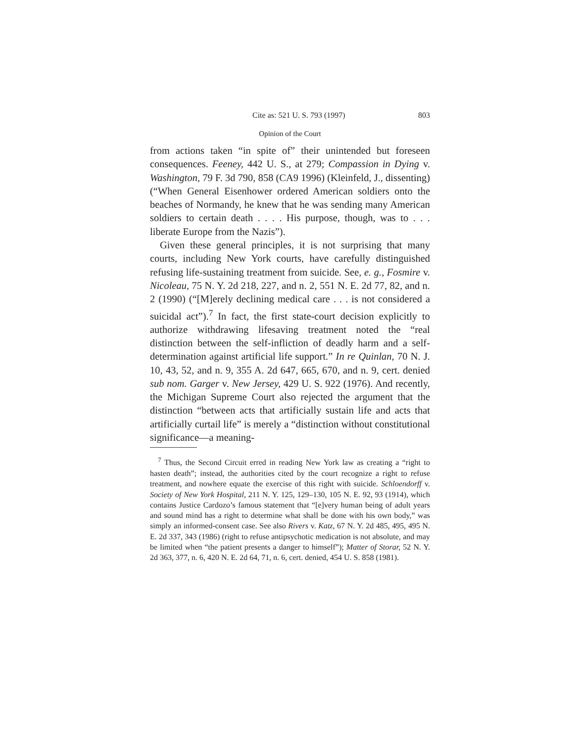Cite as: 521 U. S. 793 (1997) 803
Opinion of the Court
from actions taken “in spite of” their unintended but foreseen consequences. Feeney, 442 U. S., at 279; Compassion in Dying v. Washington, 79 F. 3d 790, 858 (CA9 1996) (Kleinfeld, J., dissenting) (“When General Eisenhower ordered American soldiers onto the beaches of Normandy, he knew that he was sending many American soldiers to certain death . . . . His purpose, though, was to . . . liberate Europe from the Nazis”).
Given these general principles, it is not surprising that many courts, including New York courts, have carefully distinguished refusing life-sustaining treatment from suicide. See, e. g., Fosmire v. Nicoleau, 75 N. Y. 2d 218, 227, and n. 2, 551 N. E. 2d 77, 82, and n. 2 (1990) (“[M]erely declining medical care . . . is not considered a suicidal act”).<sup>7</sup> In fact, the first state-court decision explicitly to authorize withdrawing lifesaving treatment noted the “real distinction between the self-infliction of deadly harm and a self-determination against artificial life support.” In re Quinlan, 70 N. J. 10, 43, 52, and n. 9, 355 A. 2d 647, 665, 670, and n. 9, cert. denied sub nom. Garger v. New Jersey, 429 U. S. 922 (1976). And recently, the Michigan Supreme Court also rejected the argument that the distinction “between acts that artificially sustain life and acts that artificially curtail life” is merely a “distinction without constitutional significance—a meaning-
<sup>7</sup> Thus, the Second Circuit erred in reading New York law as creating a “right to hasten death”; instead, the authorities cited by the court recognize a right to refuse treatment, and nowhere equate the exercise of this right with suicide. Schloendorff v. Society of New York Hospital, 211 N. Y. 125, 129–130, 105 N. E. 92, 93 (1914), which contains Justice Cardozo’s famous statement that “[e]very human being of adult years and sound mind has a right to determine what shall be done with his own body,” was simply an informed-consent case. See also Rivers v. Katz, 67 N. Y. 2d 485, 495, 495 N. E. 2d 337, 343 (1986) (right to refuse antipsychotic medication is not absolute, and may be limited when “the patient presents a danger to himself”); Matter of Storar, 52 N. Y. 2d 363, 377, n. 6, 420 N. E. 2d 64, 71, n. 6, cert. denied, 454 U. S. 858 (1981).